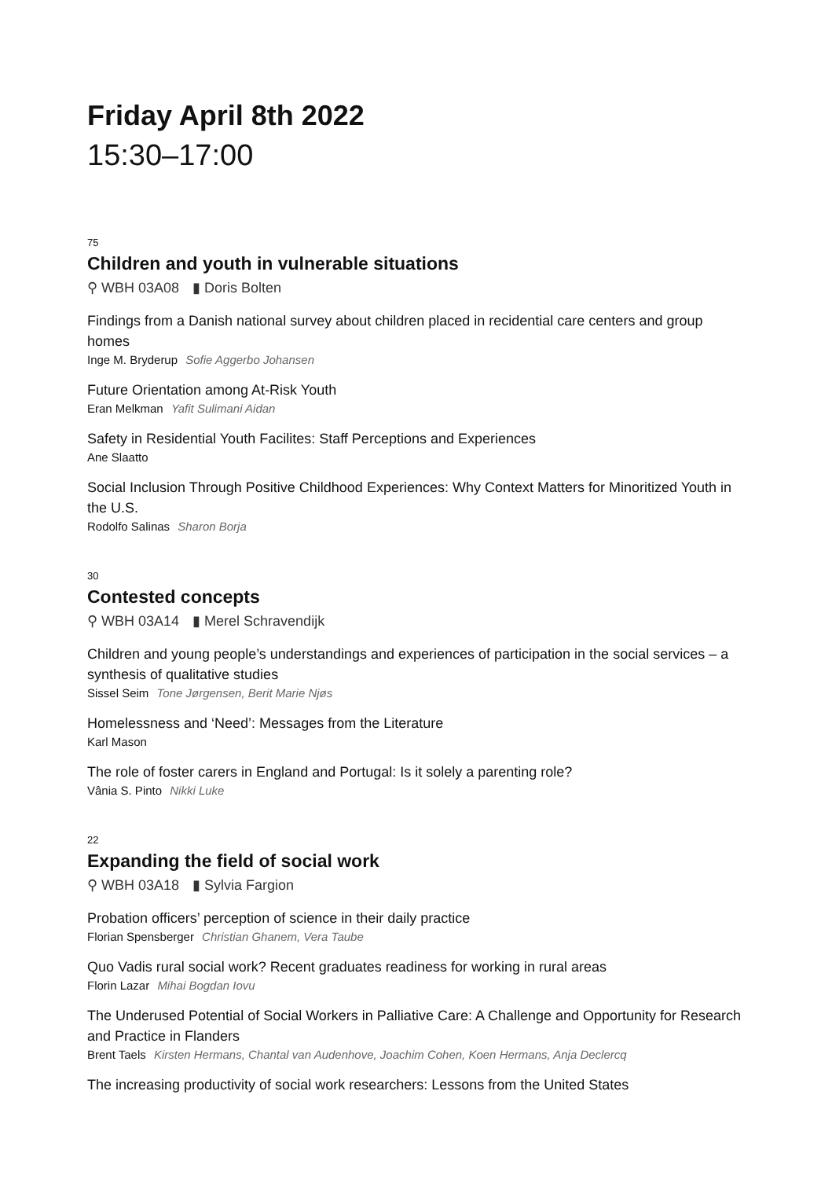Friday April 8th 2022
15:30–17:00
75
Children and youth in vulnerable situations
⚲ WBH 03A08 ▮ Doris Bolten
Findings from a Danish national survey about children placed in recidential care centers and group homes
Inge M. Bryderup Sofie Aggerbo Johansen
Future Orientation among At-Risk Youth
Eran Melkman Yafit Sulimani Aidan
Safety in Residential Youth Facilites: Staff Perceptions and Experiences
Ane Slaatto
Social Inclusion Through Positive Childhood Experiences: Why Context Matters for Minoritized Youth in the U.S.
Rodolfo Salinas Sharon Borja
30
Contested concepts
⚲ WBH 03A14 ▮ Merel Schravendijk
Children and young people’s understandings and experiences of participation in the social services – a synthesis of qualitative studies
Sissel Seim Tone Jørgensen, Berit Marie Njøs
Homelessness and ‘Need’: Messages from the Literature
Karl Mason
The role of foster carers in England and Portugal: Is it solely a parenting role?
Vânia S. Pinto Nikki Luke
22
Expanding the field of social work
⚲ WBH 03A18 ▮ Sylvia Fargion
Probation officers’ perception of science in their daily practice
Florian Spensberger Christian Ghanem, Vera Taube
Quo Vadis rural social work? Recent graduates readiness for working in rural areas
Florin Lazar Mihai Bogdan Iovu
The Underused Potential of Social Workers in Palliative Care: A Challenge and Opportunity for Research and Practice in Flanders
Brent Taels Kirsten Hermans, Chantal van Audenhove, Joachim Cohen, Koen Hermans, Anja Declercq
The increasing productivity of social work researchers: Lessons from the United States